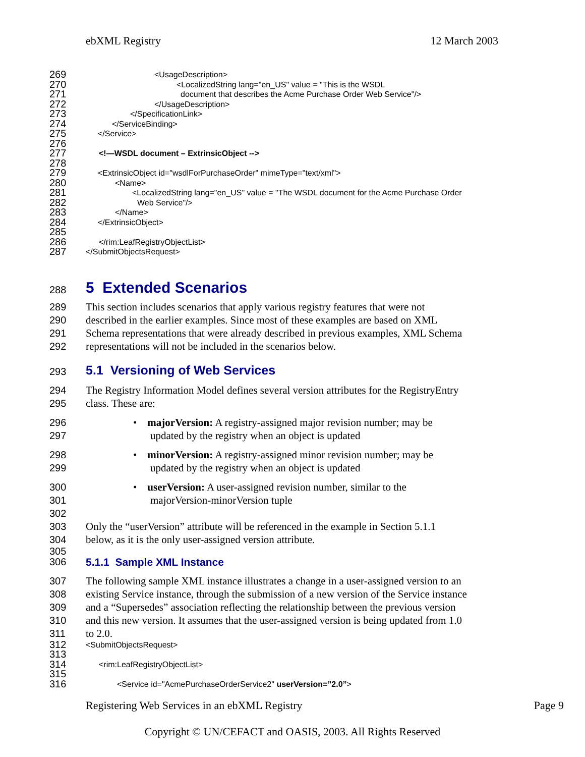ebXML Registry 12 March 2003
269
<UsageDescription>
270
<LocalizedString lang="en_US" value = "This is the WSDL
271
document that describes the Acme Purchase Order Web Service"/>
272
</UsageDescription>
273
</SpecificationLink>
274
</ServiceBinding>
275 276
</Service>
277 278
<!—WSDL document – ExtrinsicObject -->
279
<ExtrinsicObject id="wsdlForPurchaseOrder" mimeType="text/xml">
280
<Name>
281
<LocalizedString lang="en_US" value = "The WSDL document for the Acme Purchase Order
282
Web Service"/>
283
</Name>
284 285
</ExtrinsicObject>
286
</rim:LeafRegistryObjectList>
287
</SubmitObjectsRequest>
288
5 Extended Scenarios
289 This section includes scenarios that apply various registry features that were not
290 described in the earlier examples. Since most of these examples are based on XML
291 Schema representations that were already described in previous examples, XML Schema
292 representations will not be included in the scenarios below.
293
5.1 Versioning of Web Services
294 The Registry Information Model defines several version attributes for the RegistryEntry
295 class. These are:
296 • majorVersion: A registry-assigned major revision number; may be
297 updated by the registry when an object is updated
298 • minorVersion: A registry-assigned minor revision number; may be
299 updated by the registry when an object is updated
300 • userVersion: A user-assigned revision number, similar to the
301 majorVersion-minorVersion tuple
302
303 Only the “userVersion” attribute will be referenced in the example in Section 5.1.1
304 below, as it is the only user-assigned version attribute.
305
306 5.1.1 Sample XML Instance
307 The following sample XML instance illustrates a change in a user-assigned version to an
308 existing Service instance, through the submission of a new version of the Service instance
309 and a “Supersedes” association reflecting the relationship between the previous version
310 and this new version. It assumes that the user-assigned version is being updated from 1.0
311 to 2.0.
312 313
<SubmitObjectsRequest>
314 315
<rim:LeafRegistryObjectList>
316
<Service id="AcmePurchaseOrderService2" userVersion=”2.0”>
Registering Web Services in an ebXML Registry Page 9
Copyright © UN/CEFACT and OASIS, 2003. All Rights Reserved